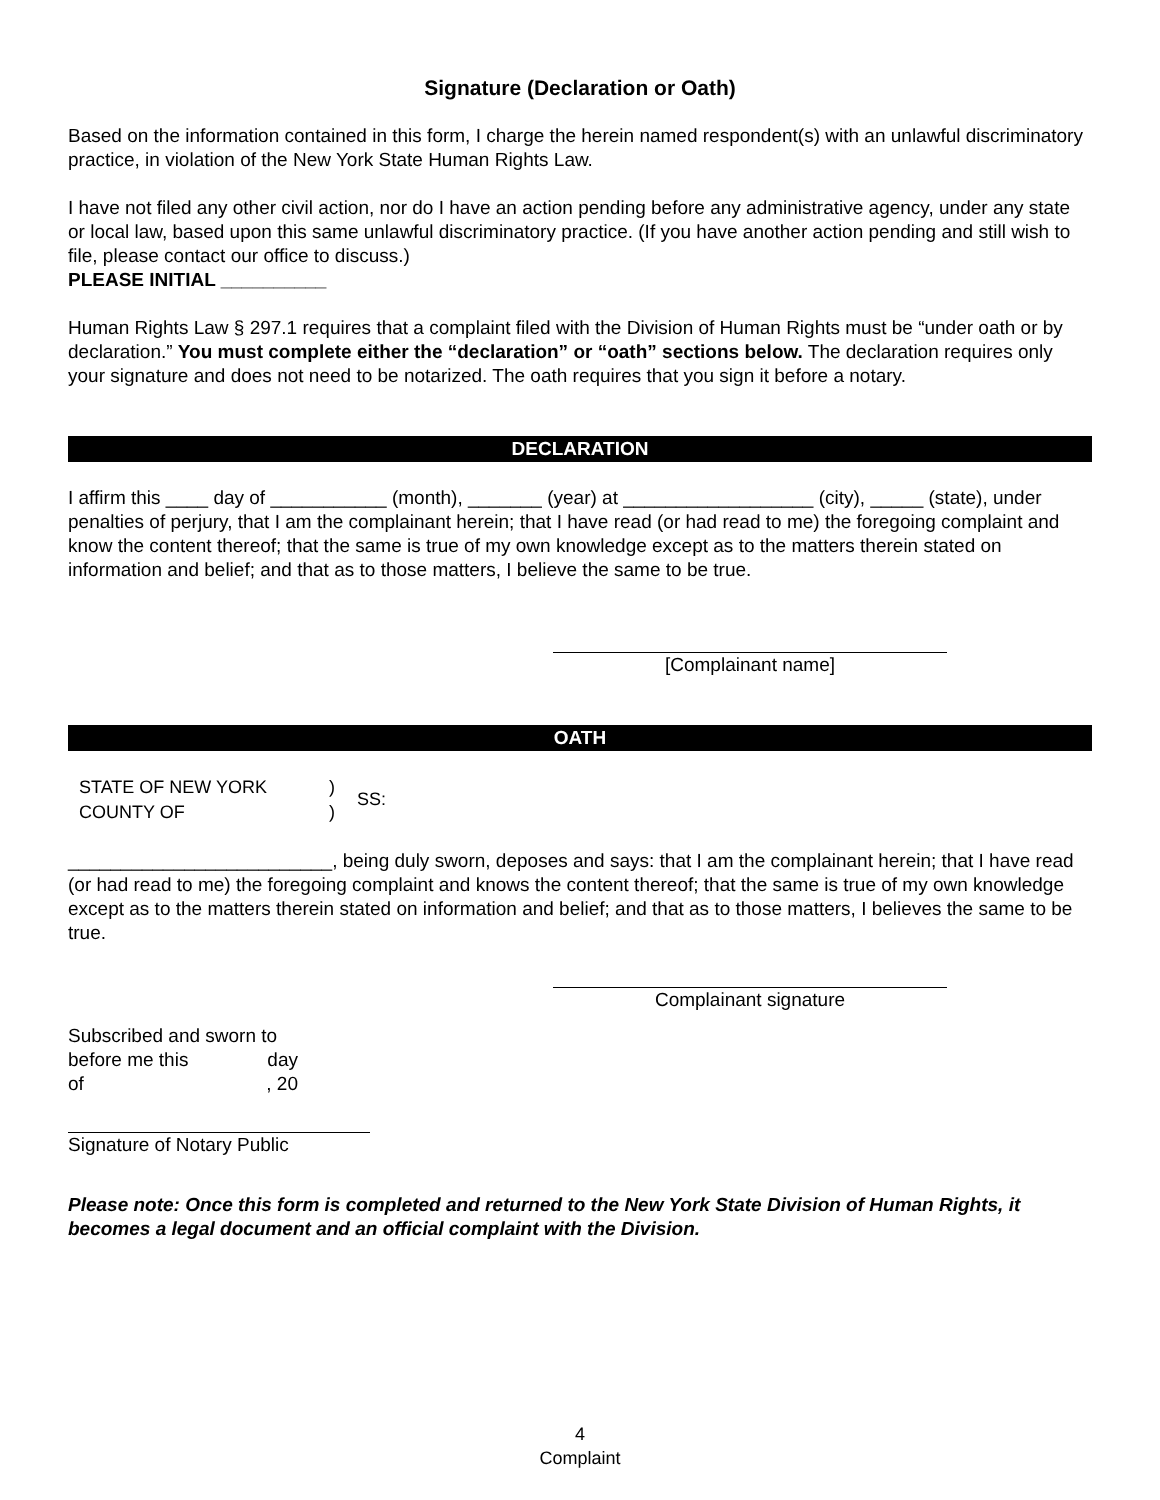Signature (Declaration or Oath)
Based on the information contained in this form, I charge the herein named respondent(s) with an unlawful discriminatory practice, in violation of the New York State Human Rights Law.
I have not filed any other civil action, nor do I have an action pending before any administrative agency, under any state or local law, based upon this same unlawful discriminatory practice. (If you have another action pending and still wish to file, please contact our office to discuss.)
PLEASE INITIAL __________
Human Rights Law § 297.1 requires that a complaint filed with the Division of Human Rights must be “under oath or by declaration.” You must complete either the “declaration” or “oath” sections below. The declaration requires only your signature and does not need to be notarized. The oath requires that you sign it before a notary.
DECLARATION
I affirm this ____ day of ___________ (month), _______ (year) at __________________ (city), _____ (state), under penalties of perjury, that I am the complainant herein; that I have read (or had read to me) the foregoing complaint and know the content thereof; that the same is true of my own knowledge except as to the matters therein stated on information and belief; and that as to those matters, I believe the same to be true.
[Complainant name]
OATH
STATE OF NEW YORK
COUNTY OF
)
)
SS:
_________________________, being duly sworn, deposes and says: that I am the complainant herein; that I have read (or had read to me) the foregoing complaint and knows the content thereof; that the same is true of my own knowledge except as to the matters therein stated on information and belief; and that as to those matters, I believes the same to be true.
Complainant signature
Subscribed and sworn to
before me this day
of , 20
Signature of Notary Public
Please note: Once this form is completed and returned to the New York State Division of Human Rights, it becomes a legal document and an official complaint with the Division.
4
Complaint